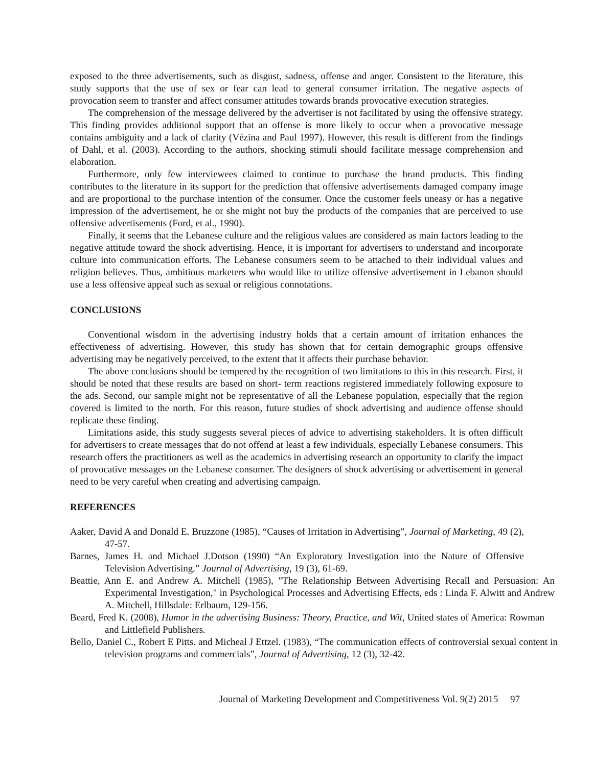exposed to the three advertisements, such as disgust, sadness, offense and anger. Consistent to the literature, this study supports that the use of sex or fear can lead to general consumer irritation. The negative aspects of provocation seem to transfer and affect consumer attitudes towards brands provocative execution strategies.
The comprehension of the message delivered by the advertiser is not facilitated by using the offensive strategy. This finding provides additional support that an offense is more likely to occur when a provocative message contains ambiguity and a lack of clarity (Vézina and Paul 1997). However, this result is different from the findings of Dahl, et al. (2003). According to the authors, shocking stimuli should facilitate message comprehension and elaboration.
Furthermore, only few interviewees claimed to continue to purchase the brand products. This finding contributes to the literature in its support for the prediction that offensive advertisements damaged company image and are proportional to the purchase intention of the consumer. Once the customer feels uneasy or has a negative impression of the advertisement, he or she might not buy the products of the companies that are perceived to use offensive advertisements (Ford, et al., 1990).
Finally, it seems that the Lebanese culture and the religious values are considered as main factors leading to the negative attitude toward the shock advertising. Hence, it is important for advertisers to understand and incorporate culture into communication efforts. The Lebanese consumers seem to be attached to their individual values and religion believes. Thus, ambitious marketers who would like to utilize offensive advertisement in Lebanon should use a less offensive appeal such as sexual or religious connotations.
CONCLUSIONS
Conventional wisdom in the advertising industry holds that a certain amount of irritation enhances the effectiveness of advertising. However, this study has shown that for certain demographic groups offensive advertising may be negatively perceived, to the extent that it affects their purchase behavior.
The above conclusions should be tempered by the recognition of two limitations to this in this research. First, it should be noted that these results are based on short- term reactions registered immediately following exposure to the ads. Second, our sample might not be representative of all the Lebanese population, especially that the region covered is limited to the north. For this reason, future studies of shock advertising and audience offense should replicate these finding.
Limitations aside, this study suggests several pieces of advice to advertising stakeholders. It is often difficult for advertisers to create messages that do not offend at least a few individuals, especially Lebanese consumers. This research offers the practitioners as well as the academics in advertising research an opportunity to clarify the impact of provocative messages on the Lebanese consumer. The designers of shock advertising or advertisement in general need to be very careful when creating and advertising campaign.
REFERENCES
Aaker, David A and Donald E. Bruzzone (1985), “Causes of Irritation in Advertising”, Journal of Marketing, 49 (2), 47-57.
Barnes, James H. and Michael J.Dotson (1990) “An Exploratory Investigation into the Nature of Offensive Television Advertising.” Journal of Advertising, 19 (3), 61-69.
Beattie, Ann E. and Andrew A. Mitchell (1985), "The Relationship Between Advertising Recall and Persuasion: An Experimental Investigation," in Psychological Processes and Advertising Effects, eds : Linda F. Alwitt and Andrew A. Mitchell, Hillsdale: Erlbaum, 129-156.
Beard, Fred K. (2008), Humor in the advertising Business: Theory, Practice, and Wit, United states of America: Rowman and Littlefield Publishers.
Bello, Daniel C., Robert E Pitts. and Micheal J Ettzel. (1983), “The communication effects of controversial sexual content in television programs and commercials”, Journal of Advertising, 12 (3), 32-42.
Journal of Marketing Development and Competitiveness Vol. 9(2) 2015 97